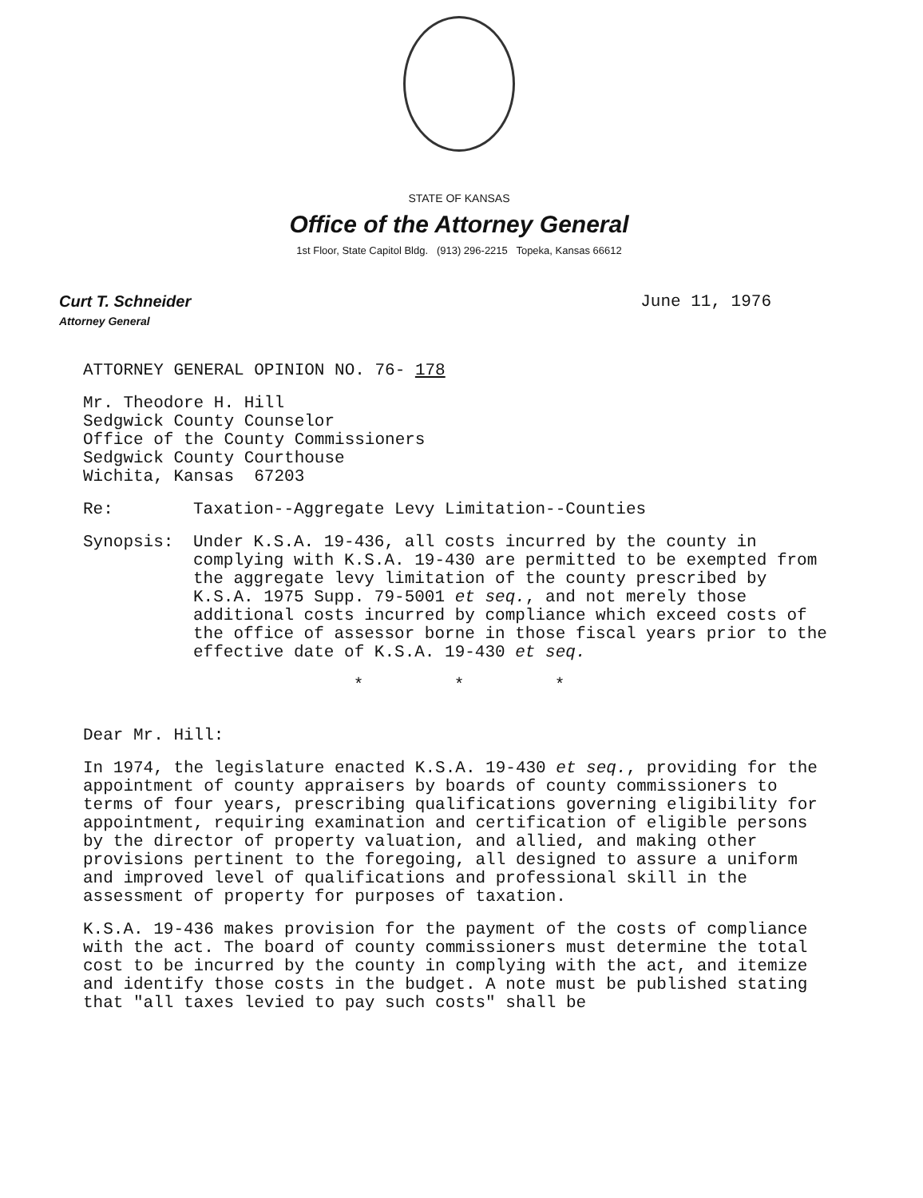STATE OF KANSAS
Office of the Attorney General
1st Floor, State Capitol Bldg. (913) 296-2215 Topeka, Kansas 66612
Curt T. Schneider
Attorney General
June 11, 1976
ATTORNEY GENERAL OPINION NO. 76- 178
Mr. Theodore H. Hill
Sedgwick County Counselor
Office of the County Commissioners
Sedgwick County Courthouse
Wichita, Kansas 67203
Re: Taxation--Aggregate Levy Limitation--Counties
Synopsis: Under K.S.A. 19-436, all costs incurred by the county in complying with K.S.A. 19-430 are permitted to be exempted from the aggregate levy limitation of the county prescribed by K.S.A. 1975 Supp. 79-5001 et seq., and not merely those additional costs incurred by compliance which exceed costs of the office of assessor borne in those fiscal years prior to the effective date of K.S.A. 19-430 et seq.
* * *
Dear Mr. Hill:
In 1974, the legislature enacted K.S.A. 19-430 et seq., providing for the appointment of county appraisers by boards of county commissioners to terms of four years, prescribing qualifications governing eligibility for appointment, requiring examination and certification of eligible persons by the director of property valuation, and allied, and making other provisions pertinent to the foregoing, all designed to assure a uniform and improved level of qualifications and professional skill in the assessment of property for purposes of taxation.
K.S.A. 19-436 makes provision for the payment of the costs of compliance with the act. The board of county commissioners must determine the total cost to be incurred by the county in complying with the act, and itemize and identify those costs in the budget. A note must be published stating that "all taxes levied to pay such costs" shall be